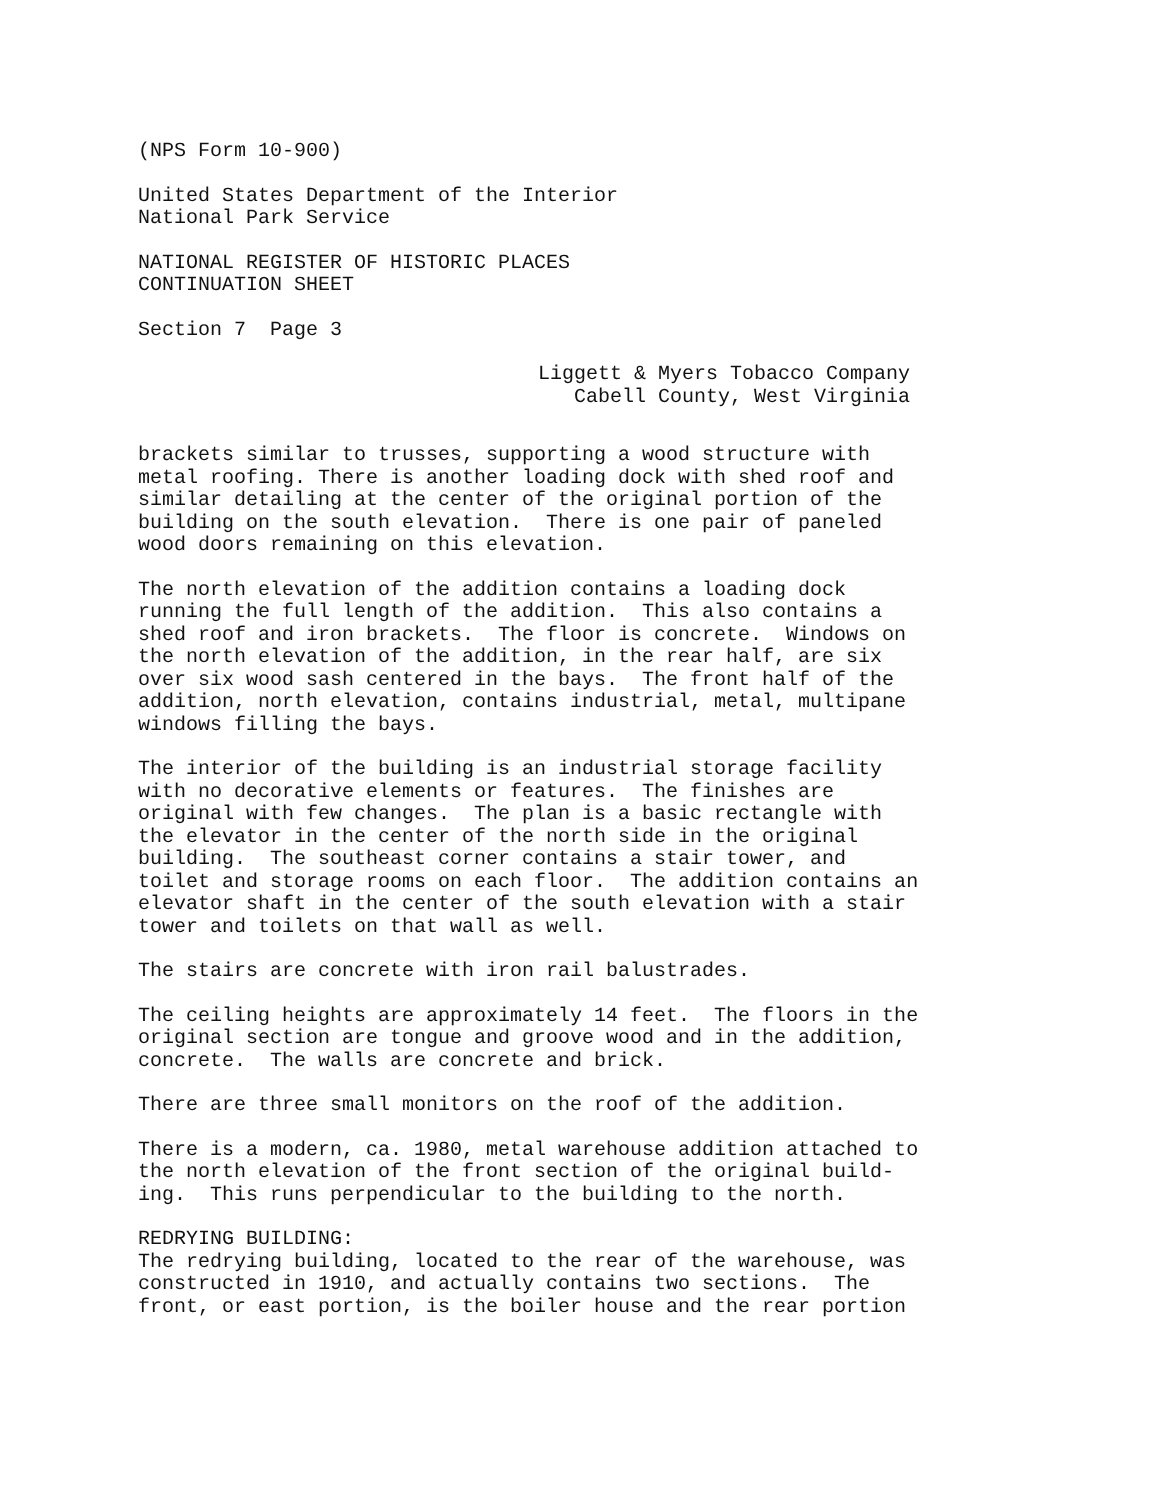(NPS Form 10-900)
United States Department of the Interior National Park Service
NATIONAL REGISTER OF HISTORIC PLACES CONTINUATION SHEET
Section 7 Page 3
Liggett & Myers Tobacco Company Cabell County, West Virginia
brackets similar to trusses, supporting a wood structure with metal roofing. There is another loading dock with shed roof and similar detailing at the center of the original portion of the building on the south elevation. There is one pair of paneled wood doors remaining on this elevation.
The north elevation of the addition contains a loading dock running the full length of the addition. This also contains a shed roof and iron brackets. The floor is concrete. Windows on the north elevation of the addition, in the rear half, are six over six wood sash centered in the bays. The front half of the addition, north elevation, contains industrial, metal, multipane windows filling the bays.
The interior of the building is an industrial storage facility with no decorative elements or features. The finishes are original with few changes. The plan is a basic rectangle with the elevator in the center of the north side in the original building. The southeast corner contains a stair tower, and toilet and storage rooms on each floor. The addition contains an elevator shaft in the center of the south elevation with a stair tower and toilets on that wall as well.
The stairs are concrete with iron rail balustrades.
The ceiling heights are approximately 14 feet. The floors in the original section are tongue and groove wood and in the addition, concrete. The walls are concrete and brick.
There are three small monitors on the roof of the addition.
There is a modern, ca. 1980, metal warehouse addition attached to the north elevation of the front section of the original build- ing. This runs perpendicular to the building to the north.
REDRYING BUILDING: The redrying building, located to the rear of the warehouse, was constructed in 1910, and actually contains two sections. The front, or east portion, is the boiler house and the rear portion